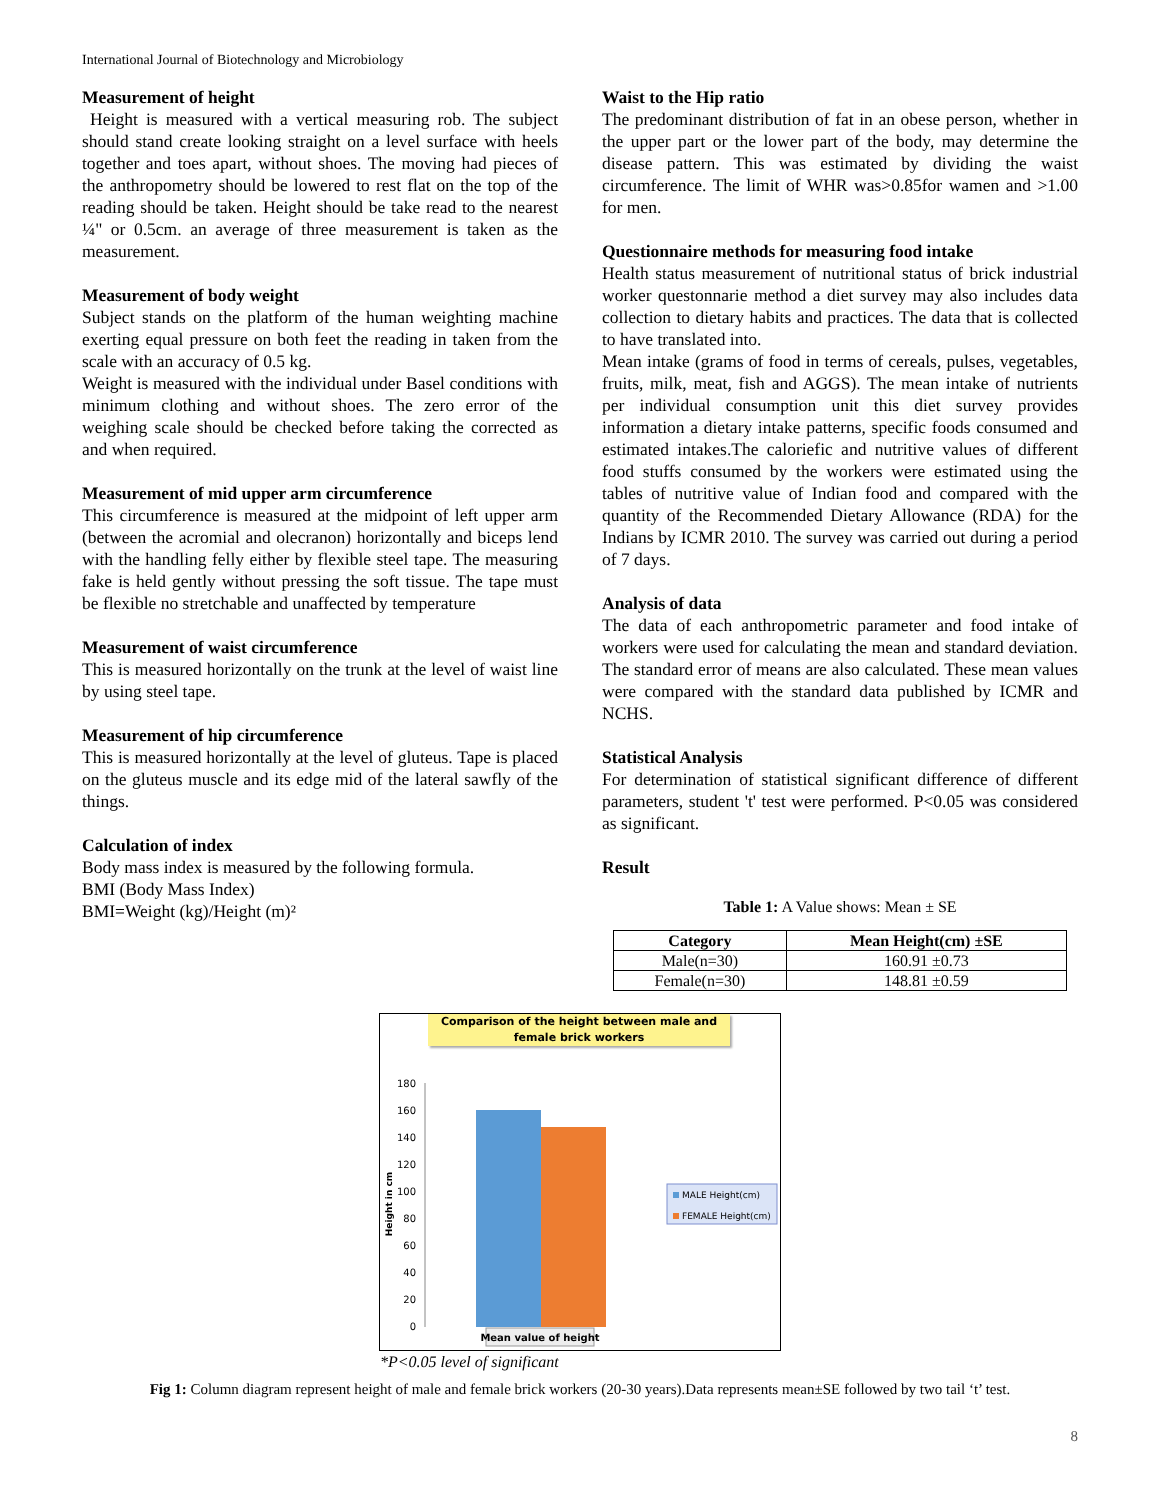International Journal of Biotechnology and Microbiology
Measurement of height
Height is measured with a vertical measuring rob. The subject should stand create looking straight on a level surface with heels together and toes apart, without shoes. The moving had pieces of the anthropometry should be lowered to rest flat on the top of the reading should be taken. Height should be take read to the nearest ¼" or 0.5cm. an average of three measurement is taken as the measurement.
Measurement of body weight
Subject stands on the platform of the human weighting machine exerting equal pressure on both feet the reading in taken from the scale with an accuracy of 0.5 kg.
Weight is measured with the individual under Basel conditions with minimum clothing and without shoes. The zero error of the weighing scale should be checked before taking the corrected as and when required.
Measurement of mid upper arm circumference
This circumference is measured at the midpoint of left upper arm (between the acromial and olecranon) horizontally and biceps lend with the handling felly either by flexible steel tape. The measuring fake is held gently without pressing the soft tissue. The tape must be flexible no stretchable and unaffected by temperature
Measurement of waist circumference
This is measured horizontally on the trunk at the level of waist line by using steel tape.
Measurement of hip circumference
This is measured horizontally at the level of gluteus. Tape is placed on the gluteus muscle and its edge mid of the lateral sawfly of the things.
Calculation of index
Body mass index is measured by the following formula.
BMI (Body Mass Index)
BMI=Weight (kg)/Height (m)²
Waist to the Hip ratio
The predominant distribution of fat in an obese person, whether in the upper part or the lower part of the body, may determine the disease pattern. This was estimated by dividing the waist circumference. The limit of WHR was>0.85for wamen and >1.00 for men.
Questionnaire methods for measuring food intake
Health status measurement of nutritional status of brick industrial worker questonnarie method a diet survey may also includes data collection to dietary habits and practices. The data that is collected to have translated into.
Mean intake (grams of food in terms of cereals, pulses, vegetables, fruits, milk, meat, fish and AGGS). The mean intake of nutrients per individual consumption unit this diet survey provides information a dietary intake patterns, specific foods consumed and estimated intakes.The caloriefic and nutritive values of different food stuffs consumed by the workers were estimated using the tables of nutritive value of Indian food and compared with the quantity of the Recommended Dietary Allowance (RDA) for the Indians by ICMR 2010. The survey was carried out during a period of 7 days.
Analysis of data
The data of each anthropometric parameter and food intake of workers were used for calculating the mean and standard deviation. The standard error of means are also calculated. These mean values were compared with the standard data published by ICMR and NCHS.
Statistical Analysis
For determination of statistical significant difference of different parameters, student 't' test were performed. P<0.05 was considered as significant.
Result
Table 1: A Value shows: Mean ± SE
| Category | Mean Height(cm) ±SE |
| --- | --- |
| Male(n=30) | 160.91 ±0.73 |
| Female(n=30) | 148.81 ±0.59 |
Comparison of the height between male and female brick workers
180
160
140
120
100
80
60
40
20
0
Height in cm
Mean value of height
MALE Height(cm)
FEMALE Height(cm)
*P<0.05 level of significant
Fig 1: Column diagram represent height of male and female brick workers (20-30 years).Data represents mean±SE followed by two tail ‘t’ test.
8